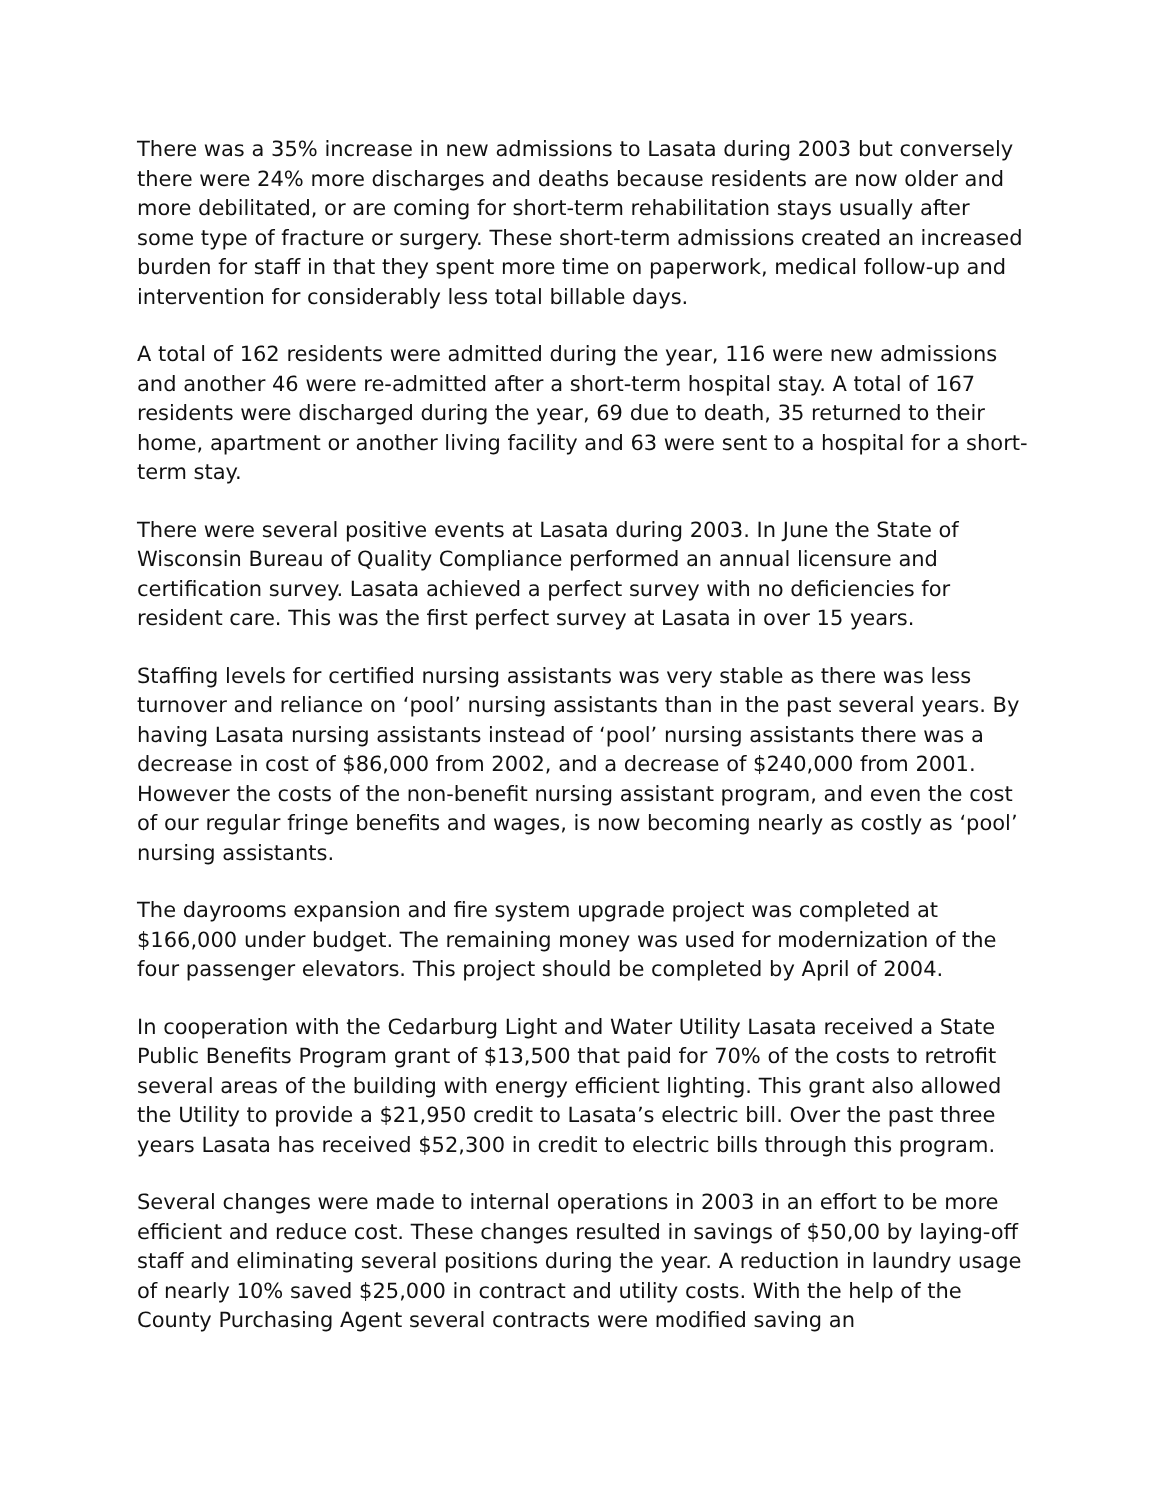There was a 35% increase in new admissions to Lasata during 2003 but conversely there were 24% more discharges and deaths because residents are now older and more debilitated, or are coming for short-term rehabilitation stays usually after some type of fracture or surgery. These short-term admissions created an increased burden for staff in that they spent more time on paperwork, medical follow-up and intervention for considerably less total billable days.
A total of 162 residents were admitted during the year, 116 were new admissions and another 46 were re-admitted after a short-term hospital stay. A total of 167 residents were discharged during the year, 69 due to death, 35 returned to their home, apartment or another living facility and 63 were sent to a hospital for a short-term stay.
There were several positive events at Lasata during 2003. In June the State of Wisconsin Bureau of Quality Compliance performed an annual licensure and certification survey. Lasata achieved a perfect survey with no deficiencies for resident care. This was the first perfect survey at Lasata in over 15 years.
Staffing levels for certified nursing assistants was very stable as there was less turnover and reliance on ‘pool’ nursing assistants than in the past several years. By having Lasata nursing assistants instead of ‘pool’ nursing assistants there was a decrease in cost of $86,000 from 2002, and a decrease of $240,000 from 2001. However the costs of the non-benefit nursing assistant program, and even the cost of our regular fringe benefits and wages, is now becoming nearly as costly as ‘pool’ nursing assistants.
The dayrooms expansion and fire system upgrade project was completed at $166,000 under budget. The remaining money was used for modernization of the four passenger elevators. This project should be completed by April of 2004.
In cooperation with the Cedarburg Light and Water Utility Lasata received a State Public Benefits Program grant of $13,500 that paid for 70% of the costs to retrofit several areas of the building with energy efficient lighting. This grant also allowed the Utility to provide a $21,950 credit to Lasata’s electric bill. Over the past three years Lasata has received $52,300 in credit to electric bills through this program.
Several changes were made to internal operations in 2003 in an effort to be more efficient and reduce cost. These changes resulted in savings of $50,00 by laying-off staff and eliminating several positions during the year. A reduction in laundry usage of nearly 10% saved $25,000 in contract and utility costs. With the help of the County Purchasing Agent several contracts were modified saving an